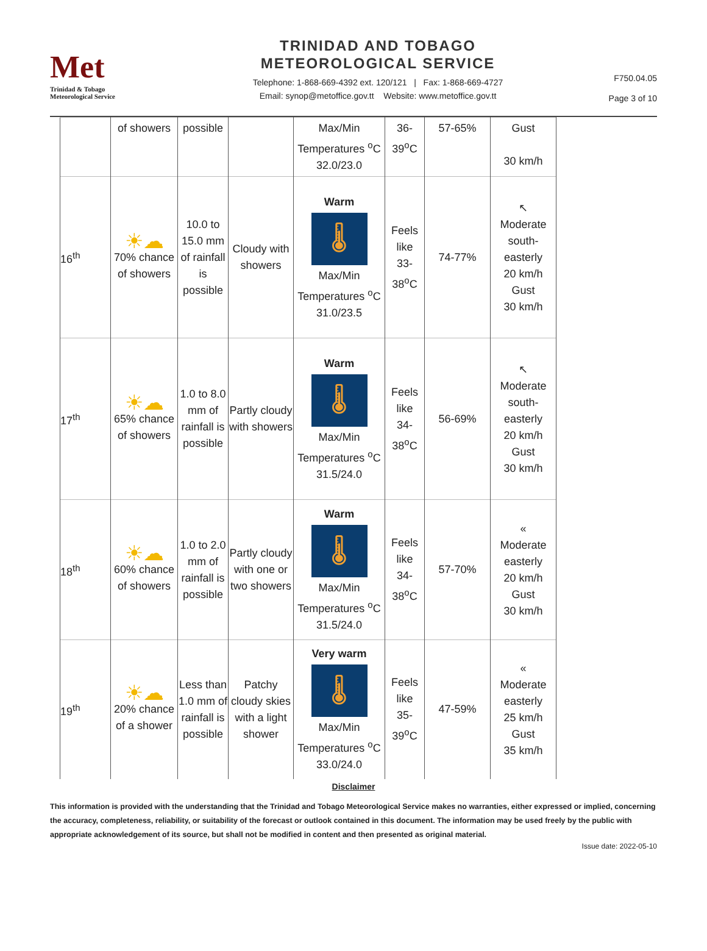Met
Trinidad & Tobago
Meteorological Service
TRINIDAD AND TOBAGO
METEOROLOGICAL SERVICE
Telephone: 1-868-669-4392 ext. 120/121 | Fax: 1-868-669-4727
Email: synop@metoffice.gov.tt Website: www.metoffice.gov.tt
F750.04.05
Page 3 of 10
| | of showers | possible | | Max/Min Temperatures <sup>o</sup>C 32.0/23.0 | 36- 39<sup>o</sup>C | 57-65% | Gust 30 km/h |
| 16<sup>th</sup> | ☀☁ 70% chance of showers | 10.0 to 15.0 mm of rainfall is possible | Cloudy with showers | Warm 🌡 Max/Min Temperatures <sup>o</sup>C 31.0/23.5 | Feels like 33- 38<sup>o</sup>C | 74-77% | ↖ Moderate south-easterly 20 km/h Gust 30 km/h |
| 17<sup>th</sup> | ☀☁ 65% chance of showers | 1.0 to 8.0 mm of rainfall is possible | Partly cloudy with showers | Warm 🌡 Max/Min Temperatures <sup>o</sup>C 31.5/24.0 | Feels like 34- 38<sup>o</sup>C | 56-69% | ↖ Moderate south-easterly 20 km/h Gust 30 km/h |
| 18<sup>th</sup> | ☀☁ 60% chance of showers | 1.0 to 2.0 mm of rainfall is possible | Partly cloudy with one or two showers | Warm 🌡 Max/Min Temperatures <sup>o</sup>C 31.5/24.0 | Feels like 34- 38<sup>o</sup>C | 57-70% | « Moderate easterly 20 km/h Gust 30 km/h |
| 19<sup>th</sup> | ☀☁ 20% chance of a shower | Less than 1.0 mm of rainfall is possible | Patchy cloudy skies with a light shower | Very warm 🌡 Max/Min Temperatures <sup>o</sup>C 33.0/24.0 | Feels like 35- 39<sup>o</sup>C | 47-59% | « Moderate easterly 25 km/h Gust 35 km/h |
Disclaimer
This information is provided with the understanding that the Trinidad and Tobago Meteorological Service makes no warranties, either expressed or implied, concerning the accuracy, completeness, reliability, or suitability of the forecast or outlook contained in this document. The information may be used freely by the public with appropriate acknowledgement of its source, but shall not be modified in content and then presented as original material.
Issue date: 2022-05-10